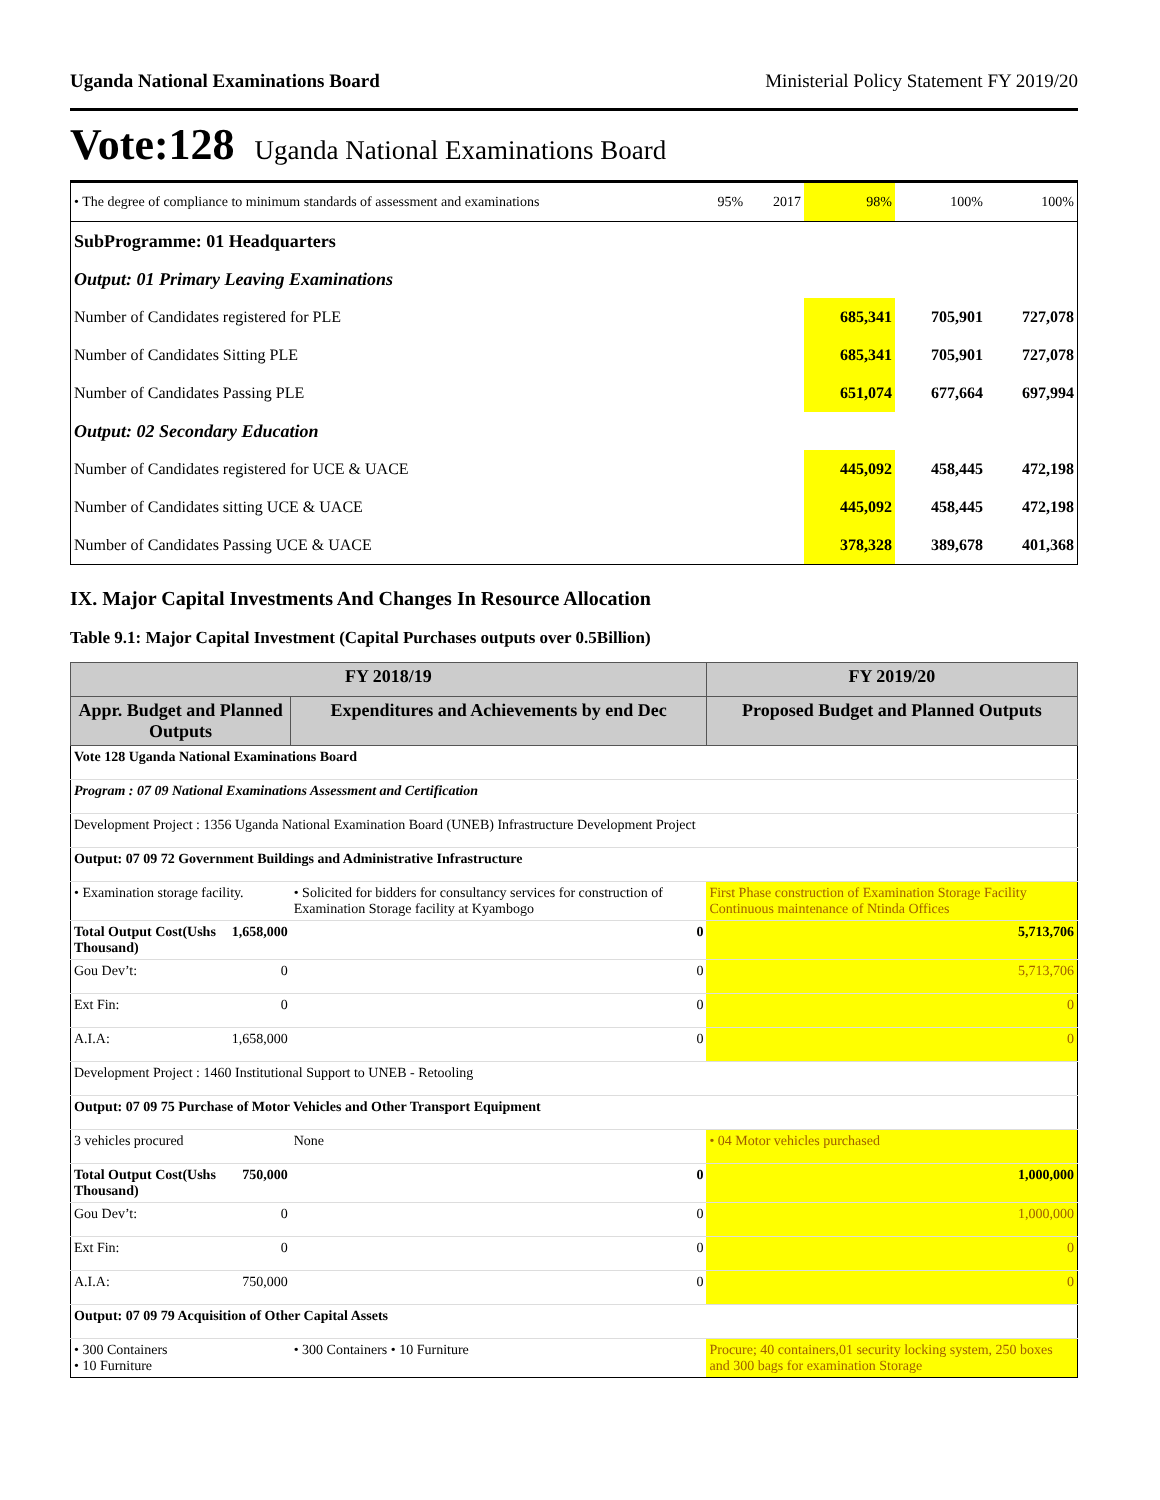Uganda National Examinations Board Ministerial Policy Statement FY 2019/20
Vote:128 Uganda National Examinations Board
| • The degree of compliance to minimum standards of assessment and examinations | 95% | 2017 | 98% | 100% | 100% |
| SubProgramme: 01 Headquarters | | | | | |
| Output: 01 Primary Leaving Examinations | | | | | |
| Number of Candidates registered for PLE | | | 685,341 | 705,901 | 727,078 |
| Number of Candidates Sitting PLE | | | 685,341 | 705,901 | 727,078 |
| Number of Candidates Passing PLE | | | 651,074 | 677,664 | 697,994 |
| Output: 02 Secondary Education | | | | | |
| Number of Candidates registered for UCE & UACE | | | 445,092 | 458,445 | 472,198 |
| Number of Candidates sitting UCE & UACE | | | 445,092 | 458,445 | 472,198 |
| Number of Candidates Passing UCE & UACE | | | 378,328 | 389,678 | 401,368 |
IX. Major Capital Investments And Changes In Resource Allocation
Table 9.1: Major Capital Investment (Capital Purchases outputs over 0.5Billion)
| FY 2018/19 | | | FY 2019/20 |
| --- | --- | --- | --- |
| Appr. Budget and Planned Outputs | | Expenditures and Achievements by end Dec | Proposed Budget and Planned Outputs |
| Vote 128 Uganda National Examinations Board | | | |
| Program : 07 09 National Examinations Assessment and Certification | | | |
| Development Project : 1356 Uganda National Examination Board (UNEB) Infrastructure Development Project | | | |
| Output: 07 09 72 Government Buildings and Administrative Infrastructure | | | |
| • Examination storage facility. | | • Solicited for bidders for consultancy services for construction of Examination Storage facility at Kyambogo | First Phase construction of Examination Storage Facility Continuous maintenance of Ntinda Offices |
| Total Output Cost(Ushs Thousand) | 1,658,000 | 0 | 5,713,706 |
| Gou Dev’t: | 0 | 0 | 5,713,706 |
| Ext Fin: | 0 | 0 | 0 |
| A.I.A: | 1,658,000 | 0 | 0 |
| Development Project : 1460 Institutional Support to UNEB - Retooling | | | |
| Output: 07 09 75 Purchase of Motor Vehicles and Other Transport Equipment | | | |
| 3 vehicles procured | | None | • 04 Motor vehicles purchased |
| Total Output Cost(Ushs Thousand) | 750,000 | 0 | 1,000,000 |
| Gou Dev’t: | 0 | 0 | 1,000,000 |
| Ext Fin: | 0 | 0 | 0 |
| A.I.A: | 750,000 | 0 | 0 |
| Output: 07 09 79 Acquisition of Other Capital Assets | | | |
| • 300 Containers • 10 Furniture | | • 300 Containers • 10 Furniture | Procure; 40 containers,01 security locking system, 250 boxes and 300 bags for examination Storage |